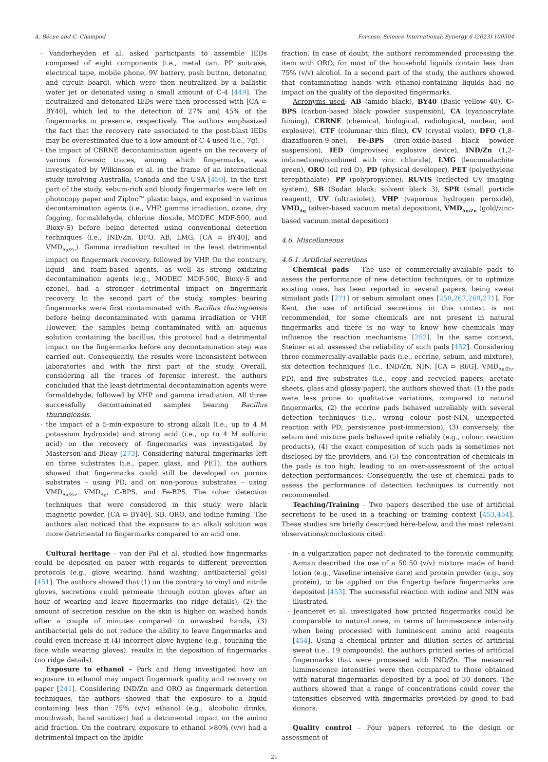A. Bécue and C. Champod Forensic Science International: Synergy 6 (2023) 100304
- Vanderheyden et al. asked participants to assemble IEDs composed of eight components (i.e., metal can, PP suitcase, electrical tape, mobile phone, 9V battery, push button, detonator, and circuit board), which were then neutralized by a ballistic water jet or detonated using a small amount of C-4 [449]. The neutralized and detonated IEDs were then processed with [CA ➯ BY40], which led to the detection of 27% and 45% of the fingermarks in presence, respectively. The authors emphasized the fact that the recovery rate associated to the post-blast IEDs may be overestimated due to a low amount of C-4 used (i.e., 7g).
- the impact of CBRNE decontamination agents on the recovery of various forensic traces, among which fingermarks, was investigated by Wilkinson et al. in the frame of an international study involving Australia, Canada and the USA [450]. In the first part of the study, sebum-rich and bloody fingermarks were left on photocopy paper and Ziploc™ plastic bags, and exposed to various decontamination agents (i.e., VHP, gamma irradiation, ozone, dry fogging, formaldehyde, chlorine dioxide, MODEC MDF-500, and Bioxy-S) before being detected using conventional detection techniques (i.e., IND/Zn, DFO, AB, LMG, [CA ➯ BY40], and VMD<sub>Au/Zn</sub>). Gamma irradiation resulted in the least detrimental impact on fingermark recovery, followed by VHP. On the contrary, liquid- and foam-based agents, as well as strong oxidizing decontamination agents (e.g., MODEC MDF-500, Bioxy-S and ozone), had a stronger detrimental impact on fingermark recovery. In the second part of the study, samples bearing fingermarks were first contaminated with Bacillus thuringiensis before being decontaminated with gamma irradiation or VHP. However, the samples being contaminated with an aqueous solution containing the bacillus, this protocol had a detrimental impact on the fingermarks before any decontamination step was carried out. Consequently, the results were inconsistent between laboratories and with the first part of the study. Overall, considering all the traces of forensic interest, the authors concluded that the least detrimental decontamination agents were formaldehyde, followed by VHP and gamma irradiation. All three successfully decontaminated samples bearing Bacillus thuringiensis.
- the impact of a 5-min-exposure to strong alkali (i.e., up to 4 M potassium hydroxide) and strong acid (i.e., up to 4 M sulfuric acid) on the recovery of fingermarks was investigated by Masterson and Bleay [273]. Considering natural fingermarks left on three substrates (i.e., paper, glass, and PET), the authors showed that fingermarks could still be developed on porous substrates – using PD, and on non-porous substrates – using VMD<sub>Au/Zn</sub>, VMD<sub>Ag</sub>, C-BPS, and Fe-BPS. The other detection techniques that were considered in this study were black magnetic powder, [CA ➯ BY40], SB, ORO, and iodine fuming. The authors also noticed that the exposure to an alkali solution was more detrimental to fingermarks compared to an acid one.
Cultural heritage – van der Pal et al. studied how fingermarks could be deposited on paper with regards to different prevention protocols (e.g., glove wearing, hand washing, antibacterial gels) [451]. The authors showed that (1) on the contrary to vinyl and nitrile gloves, secretions could permeate through cotton gloves after an hour of wearing and leave fingermarks (no ridge details), (2) the amount of secretion residue on the skin is higher on washed hands after a couple of minutes compared to unwashed hands, (3) antibacterial gels do not reduce the ability to leave fingermarks and could even increase it (4) incorrect glove hygiene (e.g., touching the face while wearing gloves), results in the deposition of fingermarks (no ridge details).
Exposure to ethanol – Park and Hong investigated how an exposure to ethanol may impact fingermark quality and recovery on paper [241]. Considering IND/Zn and ORO as fingermark detection techniques, the authors showed that the exposure to a liquid containing less than 75% (v/v) ethanol (e.g., alcoholic drinks, mouthwash, hand sanitizer) had a detrimental impact on the amino acid fraction. On the contrary, exposure to ethanol >80% (v/v) had a detrimental impact on the lipidic
fraction. In case of doubt, the authors recommended processing the item with ORO, for most of the household liquids contain less than 75% (v/v) alcohol. In a second part of the study, the authors showed that contaminating hands with ethanol-containing liquids had no impact on the quality of the deposited fingermarks.
Acronyms used: AB (amido black), BY40 (Basic yellow 40), C-BPS (carbon-based black powder suspension), CA (cyanoacrylate fuming), CBRNE (chemical, biological, radiological, nuclear, and explosive), CTF (columnar thin film), CV (crystal violet), DFO (1,8-diazafluoren-9-one), Fe-BPS (iron-oxide-based black powder suspension), IED (improvised explosive device), IND/Zn (1,2-indanedione/combined with zinc chloride), LMG (leucomalachite green), ORO (oil red O), PD (physical developer), PET (polyethylene terephthalate), PP (polypropylene), RUVIS (reflected UV imaging system), SB (Sudan black; solvent black 3), SPR (small particle reagent), UV (ultraviolet), VHP (vaporous hydrogen peroxide), VMD<sub>Ag</sub> (silver-based vacuum metal deposition), VMD<sub>Au/Zn</sub> (gold/zinc-based vacuum metal deposition)
4.6. Miscellaneous
4.6.1. Artificial secretions
Chemical pads – The use of commercially-available pads to assess the performance of new detection techniques, or to optimize existing ones, has been reported in several papers, being sweat simulant pads [271] or sebum simulant ones [250,267,269,271]. For Kent, the use of artificial secretions in this context is not recommended, for some chemicals are not present in natural fingermarks and there is no way to know how chemicals may influence the reaction mechanisms [252]. In the same context, Steiner et al. assessed the reliability of such pads [452]. Considering three commercially-available pads (i.e., eccrine, sebum, and mixture), six detection techniques (i.e., IND/Zn, NIN, [CA ➯ R6G], VMD<sub>Au/Zn</sub>, PD), and five substrates (i.e., copy and recycled papers, acetate sheets, glass and glossy paper), the authors showed that: (1) the pads were less prone to qualitative variations, compared to natural fingermarks, (2) the eccrine pads behaved unreliably with several detection techniques (i.e., wrong colour post-NIN, unexpected reaction with PD, persistence post-immersion), (3) conversely, the sebum and mixture pads behaved quite reliably (e.g., colour, reaction products), (4) the exact composition of such pads is sometimes not disclosed by the providers, and (5) the concentration of chemicals in the pads is too high, leading to an over-assessment of the actual detection performances. Consequently, the use of chemical pads to assess the performance of detection techniques is currently not recommended.
Teaching/Training – Two papers described the use of artificial secretions to be used in a teaching or training context [453,454]. These studies are briefly described here-below, and the most relevant observations/conclusions cited:
- in a vulgarization paper not dedicated to the forensic community, Azman described the use of a 50:50 (v/v) mixture made of hand lotion (e.g., Vaseline intensive care) and protein powder (e.g., soy protein), to be applied on the fingertip before fingermarks are deposited [453]. The successful reaction with iodine and NIN was illustrated.
- Jeanneret et al. investigated how printed fingermarks could be comparable to natural ones, in terms of luminescence intensity when being processed with luminescent amino acid reagents [454]. Using a chemical printer and dilution series of artificial sweat (i.e., 19 compounds), the authors printed series of artificial fingermarks that were processed with IND/Zn. The measured luminescence intensities were then compared to those obtained with natural fingermarks deposited by a pool of 30 donors. The authors showed that a range of concentrations could cover the intensities observed with fingermarks provided by good to bad donors.
Quality control – Four papers referred to the design or assessment of
21